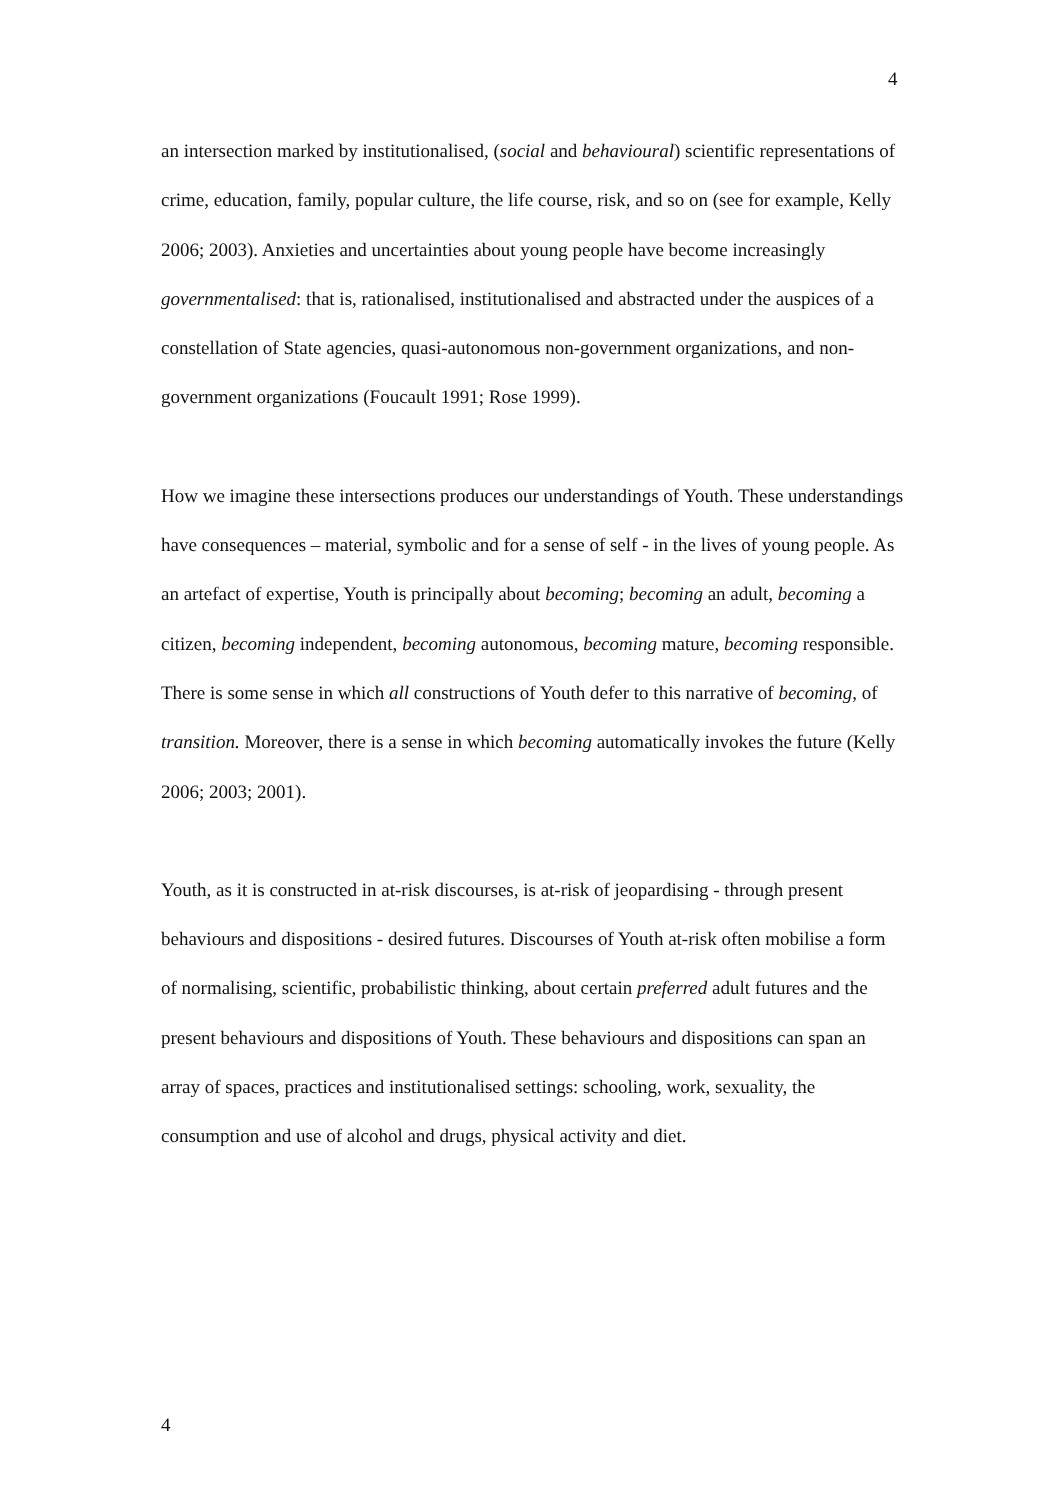4
an intersection marked by institutionalised, (social and behavioural) scientific representations of crime, education, family, popular culture, the life course, risk, and so on (see for example, Kelly 2006; 2003). Anxieties and uncertainties about young people have become increasingly governmentalised: that is, rationalised, institutionalised and abstracted under the auspices of a constellation of State agencies, quasi-autonomous non-government organizations, and non-government organizations (Foucault 1991; Rose 1999).
How we imagine these intersections produces our understandings of Youth. These understandings have consequences – material, symbolic and for a sense of self - in the lives of young people. As an artefact of expertise, Youth is principally about becoming; becoming an adult, becoming a citizen, becoming independent, becoming autonomous, becoming mature, becoming responsible. There is some sense in which all constructions of Youth defer to this narrative of becoming, of transition. Moreover, there is a sense in which becoming automatically invokes the future (Kelly 2006; 2003; 2001).
Youth, as it is constructed in at-risk discourses, is at-risk of jeopardising - through present behaviours and dispositions - desired futures. Discourses of Youth at-risk often mobilise a form of normalising, scientific, probabilistic thinking, about certain preferred adult futures and the present behaviours and dispositions of Youth. These behaviours and dispositions can span an array of spaces, practices and institutionalised settings: schooling, work, sexuality, the consumption and use of alcohol and drugs, physical activity and diet.
4